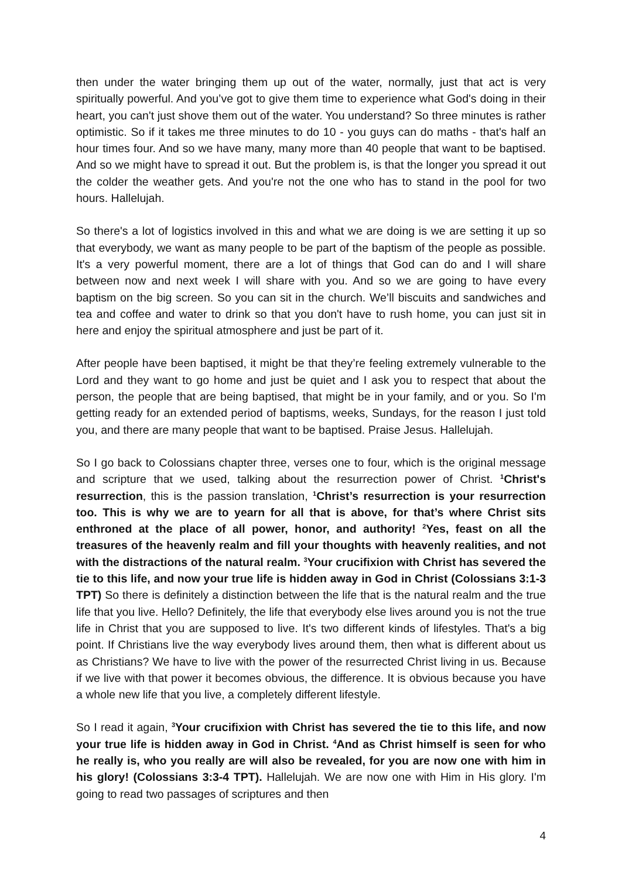then under the water bringing them up out of the water, normally, just that act is very spiritually powerful. And you’ve got to give them time to experience what God's doing in their heart, you can't just shove them out of the water. You understand? So three minutes is rather optimistic. So if it takes me three minutes to do 10 - you guys can do maths - that's half an hour times four. And so we have many, many more than 40 people that want to be baptised. And so we might have to spread it out. But the problem is, is that the longer you spread it out the colder the weather gets. And you're not the one who has to stand in the pool for two hours. Hallelujah.
So there's a lot of logistics involved in this and what we are doing is we are setting it up so that everybody, we want as many people to be part of the baptism of the people as possible. It's a very powerful moment, there are a lot of things that God can do and I will share between now and next week I will share with you. And so we are going to have every baptism on the big screen. So you can sit in the church. We’ll biscuits and sandwiches and tea and coffee and water to drink so that you don't have to rush home, you can just sit in here and enjoy the spiritual atmosphere and just be part of it.
After people have been baptised, it might be that they’re feeling extremely vulnerable to the Lord and they want to go home and just be quiet and I ask you to respect that about the person, the people that are being baptised, that might be in your family, and or you. So I'm getting ready for an extended period of baptisms, weeks, Sundays, for the reason I just told you, and there are many people that want to be baptised. Praise Jesus. Hallelujah.
So I go back to Colossians chapter three, verses one to four, which is the original message and scripture that we used, talking about the resurrection power of Christ. <sup>1</sup>Christ's resurrection, this is the passion translation, <sup>1</sup>Christ’s resurrection is your resurrection too. This is why we are to yearn for all that is above, for that’s where Christ sits enthroned at the place of all power, honor, and authority! <sup>2</sup>Yes, feast on all the treasures of the heavenly realm and fill your thoughts with heavenly realities, and not with the distractions of the natural realm. <sup>3</sup>Your crucifixion with Christ has severed the tie to this life, and now your true life is hidden away in God in Christ (Colossians 3:1-3 TPT) So there is definitely a distinction between the life that is the natural realm and the true life that you live. Hello? Definitely, the life that everybody else lives around you is not the true life in Christ that you are supposed to live. It's two different kinds of lifestyles. That's a big point. If Christians live the way everybody lives around them, then what is different about us as Christians? We have to live with the power of the resurrected Christ living in us. Because if we live with that power it becomes obvious, the difference. It is obvious because you have a whole new life that you live, a completely different lifestyle.
So I read it again, <sup>3</sup>Your crucifixion with Christ has severed the tie to this life, and now your true life is hidden away in God in Christ. <sup>4</sup>And as Christ himself is seen for who he really is, who you really are will also be revealed, for you are now one with him in his glory! (Colossians 3:3-4 TPT). Hallelujah. We are now one with Him in His glory. I'm going to read two passages of scriptures and then
4